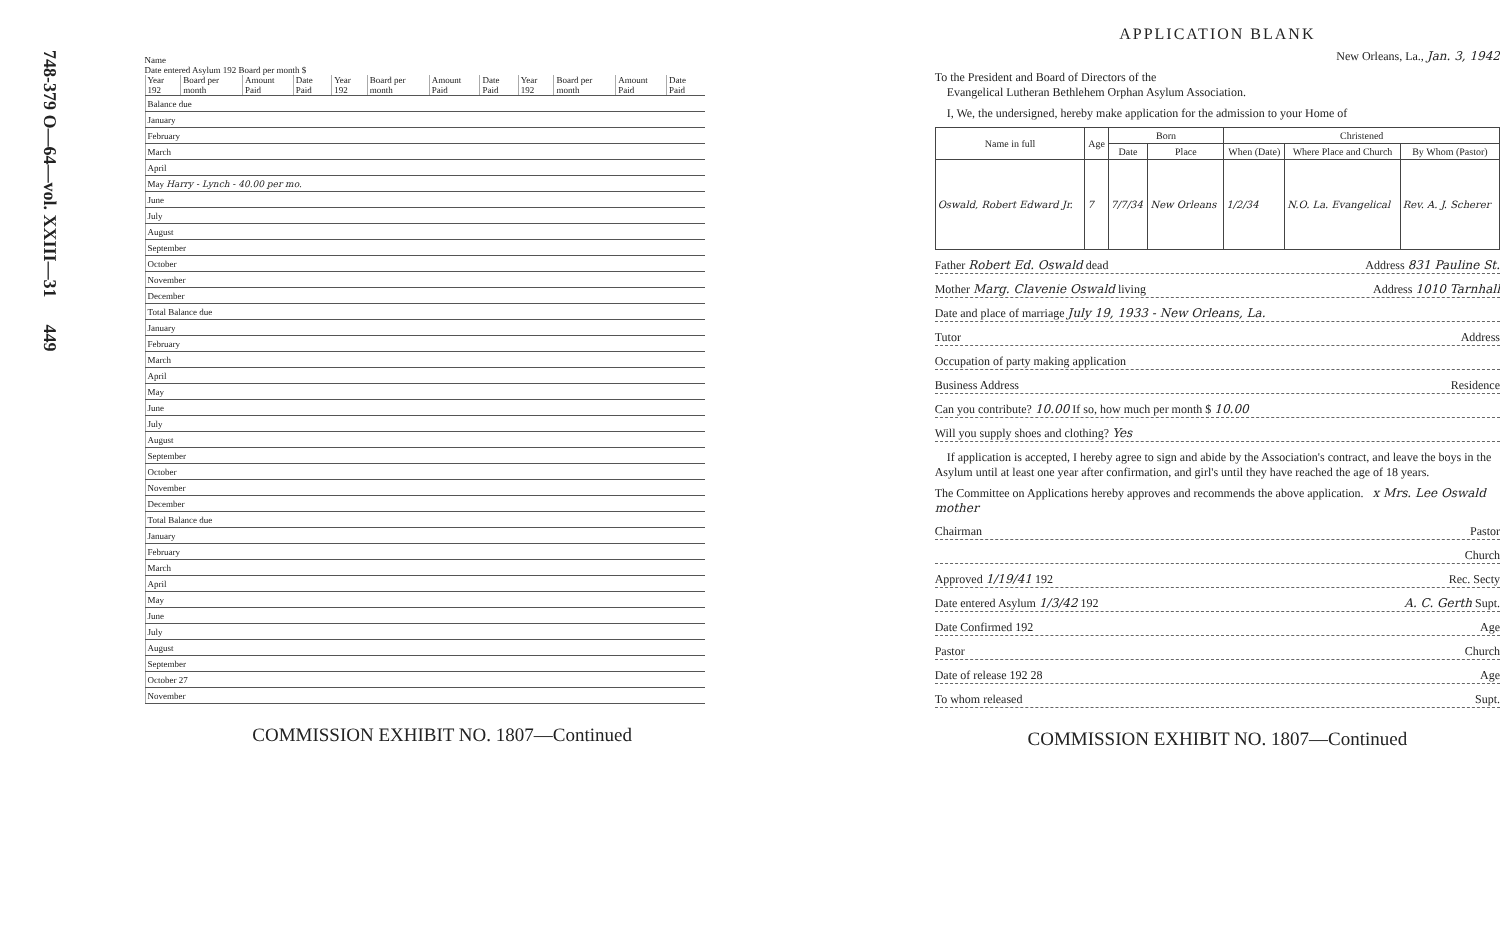748-379 O—64—vol. XXIII—31 449
Name
Date entered Asylum 192 Board per month $
| Year 192 | Board per month | Amount Paid | Date Paid | Year 192 | Board per month | Amount Paid | Date Paid | Year 192 | Board per month | Amount Paid | Date Paid |
| --- | --- | --- | --- | --- | --- | --- | --- | --- | --- | --- | --- |
| Balance due | | | | | | | | | | | |
| January | | | | | | | | | | | |
| February | | | | | | | | | | | |
| March | | | | | | | | | | | |
| April | | | | | | | | | | | |
| May Harry - Lynch - 40.00 per mo. | | | | | | | | | | | |
| June | | | | | | | | | | | |
| July | | | | | | | | | | | |
| August | | | | | | | | | | | |
| September | | | | | | | | | | | |
| October | | | | | | | | | | | |
| November | | | | | | | | | | | |
| December | | | | | | | | | | | |
| Total Balance due | | | | | | | | | | | |
| January | | | | | | | | | | | |
| February | | | | | | | | | | | |
| March | | | | | | | | | | | |
| April | | | | | | | | | | | |
| May | | | | | | | | | | | |
| June | | | | | | | | | | | |
| July | | | | | | | | | | | |
| August | | | | | | | | | | | |
| September | | | | | | | | | | | |
| October | | | | | | | | | | | |
| November | | | | | | | | | | | |
| December | | | | | | | | | | | |
| Total Balance due | | | | | | | | | | | |
| January | | | | | | | | | | | |
| February | | | | | | | | | | | |
| March | | | | | | | | | | | |
| April | | | | | | | | | | | |
| May | | | | | | | | | | | |
| June | | | | | | | | | | | |
| July | | | | | | | | | | | |
| August | | | | | | | | | | | |
| September | | | | | | | | | | | |
| October 27 | | | | | | | | | | | |
| November | | | | | | | | | | | |
COMMISSION EXHIBIT NO. 1807—Continued
APPLICATION BLANK
New Orleans, La., Jan. 3, 1942
To the President and Board of Directors of the
Evangelical Lutheran Bethlehem Orphan Asylum Association.
I, We, the undersigned, hereby make application for the admission to your Home of
| Name in full | Age | Born | | Christened | | |
| --- | --- | --- | --- | --- | --- | --- |
| | | Date | Place | When (Date) | Where Place and Church | By Whom (Pastor) |
| Oswald, Robert Edward Jr. | 7 | 7/7/34 | New Orleans | 1/2/34 | N.O. La. Evangelical | Rev. A. J. Scherer |
Father Robert Ed. Oswald dead Address 831 Pauline St.
Mother Marg. Clavenie Oswald living Address 1010 Tarnhall
Date and place of marriage July 19, 1933 - New Orleans, La.
Tutor Address
Occupation of party making application
Business Address Residence
Can you contribute? 10.00 If so, how much per month $ 10.00
Will you supply shoes and clothing? Yes
If application is accepted, I hereby agree to sign and abide by the Association's contract, and leave the boys in the Asylum until at least one year after confirmation, and girl's until they have reached the age of 18 years.
The Committee on Applications hereby approves and recommends the above application. x Mrs. Lee Oswald mother
Chairman Pastor
Church
Approved 1/19/41 192 Rec. Secty
Date entered Asylum 1/3/42 192 A. C. Gerth Supt.
Date Confirmed 192 Age
Pastor Church
Date of release 192 28 Age
To whom released Supt.
COMMISSION EXHIBIT NO. 1807—Continued